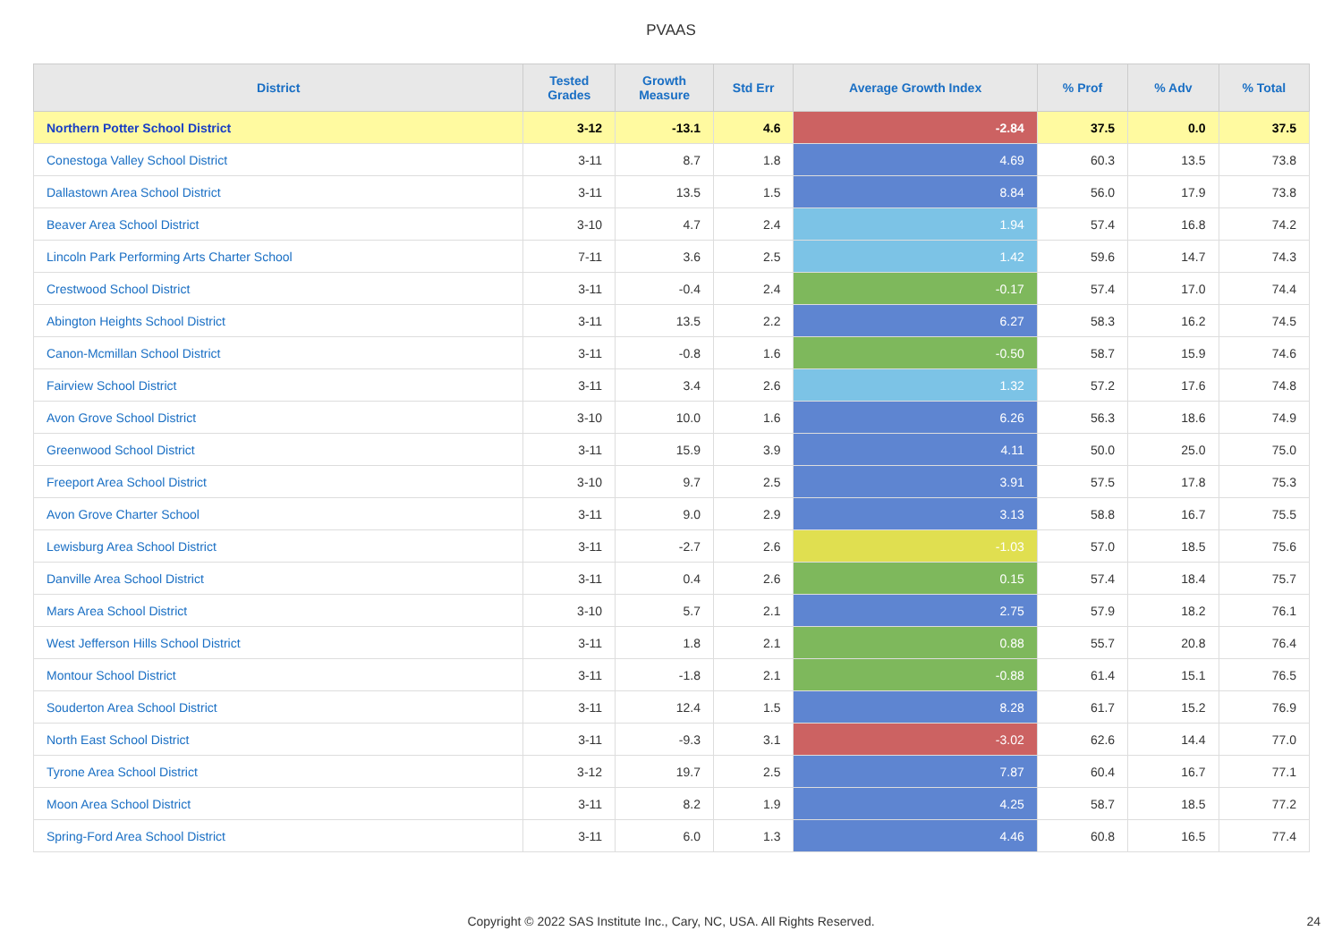PVAAS
| District | Tested Grades | Growth Measure | Std Err | Average Growth Index | % Prof | % Adv | % Total |
| --- | --- | --- | --- | --- | --- | --- | --- |
| Northern Potter School District | 3-12 | -13.1 | 4.6 | -2.84 | 37.5 | 0.0 | 37.5 |
| Conestoga Valley School District | 3-11 | 8.7 | 1.8 | 4.69 | 60.3 | 13.5 | 73.8 |
| Dallastown Area School District | 3-11 | 13.5 | 1.5 | 8.84 | 56.0 | 17.9 | 73.8 |
| Beaver Area School District | 3-10 | 4.7 | 2.4 | 1.94 | 57.4 | 16.8 | 74.2 |
| Lincoln Park Performing Arts Charter School | 7-11 | 3.6 | 2.5 | 1.42 | 59.6 | 14.7 | 74.3 |
| Crestwood School District | 3-11 | -0.4 | 2.4 | -0.17 | 57.4 | 17.0 | 74.4 |
| Abington Heights School District | 3-11 | 13.5 | 2.2 | 6.27 | 58.3 | 16.2 | 74.5 |
| Canon-Mcmillan School District | 3-11 | -0.8 | 1.6 | -0.50 | 58.7 | 15.9 | 74.6 |
| Fairview School District | 3-11 | 3.4 | 2.6 | 1.32 | 57.2 | 17.6 | 74.8 |
| Avon Grove School District | 3-10 | 10.0 | 1.6 | 6.26 | 56.3 | 18.6 | 74.9 |
| Greenwood School District | 3-11 | 15.9 | 3.9 | 4.11 | 50.0 | 25.0 | 75.0 |
| Freeport Area School District | 3-10 | 9.7 | 2.5 | 3.91 | 57.5 | 17.8 | 75.3 |
| Avon Grove Charter School | 3-11 | 9.0 | 2.9 | 3.13 | 58.8 | 16.7 | 75.5 |
| Lewisburg Area School District | 3-11 | -2.7 | 2.6 | -1.03 | 57.0 | 18.5 | 75.6 |
| Danville Area School District | 3-11 | 0.4 | 2.6 | 0.15 | 57.4 | 18.4 | 75.7 |
| Mars Area School District | 3-10 | 5.7 | 2.1 | 2.75 | 57.9 | 18.2 | 76.1 |
| West Jefferson Hills School District | 3-11 | 1.8 | 2.1 | 0.88 | 55.7 | 20.8 | 76.4 |
| Montour School District | 3-11 | -1.8 | 2.1 | -0.88 | 61.4 | 15.1 | 76.5 |
| Souderton Area School District | 3-11 | 12.4 | 1.5 | 8.28 | 61.7 | 15.2 | 76.9 |
| North East School District | 3-11 | -9.3 | 3.1 | -3.02 | 62.6 | 14.4 | 77.0 |
| Tyrone Area School District | 3-12 | 19.7 | 2.5 | 7.87 | 60.4 | 16.7 | 77.1 |
| Moon Area School District | 3-11 | 8.2 | 1.9 | 4.25 | 58.7 | 18.5 | 77.2 |
| Spring-Ford Area School District | 3-11 | 6.0 | 1.3 | 4.46 | 60.8 | 16.5 | 77.4 |
Copyright © 2022 SAS Institute Inc., Cary, NC, USA. All Rights Reserved.
24